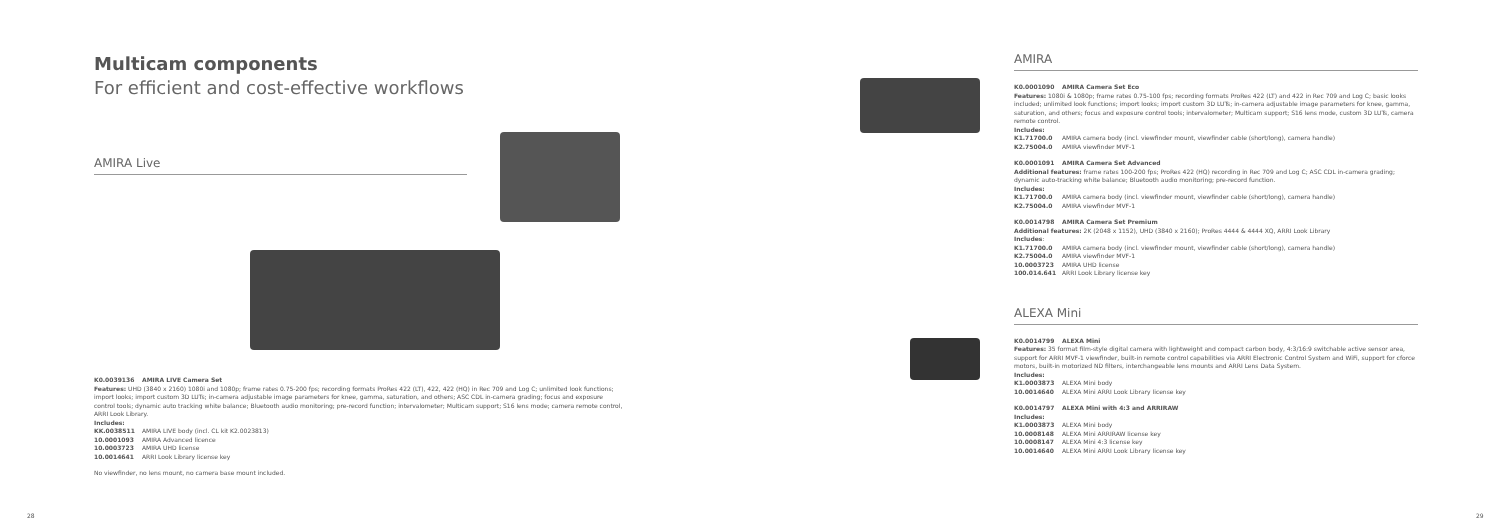Multicam components
For efficient and cost-effective workflows
AMIRA Live
| K0.0039136 | AMIRA LIVE Camera Set |
Features: UHD (3840 x 2160) 1080i and 1080p; frame rates 0.75-200 fps; recording formats ProRes 422 (LT), 422, 422 (HQ) in Rec 709 and Log C; unlimited look functions; import looks; import custom 3D LUTs; in-camera adjustable image parameters for knee, gamma, saturation, and others; ASC CDL in-camera grading; focus and exposure control tools; dynamic auto tracking white balance; Bluetooth audio monitoring; pre-record function; intervalometer; Multicam support; S16 lens mode; camera remote control, ARRI Look Library.
Includes:
| KK.0038511 | AMIRA LIVE body (incl. CL kit K2.0023813) |
| 10.0001093 | AMIRA Advanced licence |
| 10.0003723 | AMIRA UHD license |
| 10.0014641 | ARRI Look Library license key |
No viewfinder, no lens mount, no camera base mount included.
28
AMIRA
| K0.0001090 | AMIRA Camera Set Eco |
Features: 1080i & 1080p; frame rates 0.75-100 fps; recording formats ProRes 422 (LT) and 422 in Rec 709 and Log C; basic looks included; unlimited look functions; import looks; import custom 3D LUTs; in-camera adjustable image parameters for knee, gamma, saturation, and others; focus and exposure control tools; intervalometer; Multicam support; S16 lens mode, custom 3D LUTs, camera remote control.
Includes:
| K1.71700.0 | AMIRA camera body (incl. viewfinder mount, viewfinder cable (short/long), camera handle) |
| K2.75004.0 | AMIRA viewfinder MVF-1 |
| K0.0001091 | AMIRA Camera Set Advanced |
Additional features: frame rates 100-200 fps; ProRes 422 (HQ) recording in Rec 709 and Log C; ASC CDL in-camera grading; dynamic auto-tracking white balance; Bluetooth audio monitoring; pre-record function.
Includes:
| K1.71700.0 | AMIRA camera body (incl. viewfinder mount, viewfinder cable (short/long), camera handle) |
| K2.75004.0 | AMIRA viewfinder MVF-1 |
| K0.0014798 | AMIRA Camera Set Premium |
Additional features: 2K (2048 x 1152), UHD (3840 x 2160); ProRes 4444 & 4444 XQ, ARRI Look Library
Includes:
| K1.71700.0 | AMIRA camera body (incl. viewfinder mount, viewfinder cable (short/long), camera handle) |
| K2.75004.0 | AMIRA viewfinder MVF-1 |
| 10.0003723 | AMIRA UHD license |
| 100.014.641 | ARRI Look Library license key |
ALEXA Mini
| K0.0014799 | ALEXA Mini |
Features: 35 format film-style digital camera with lightweight and compact carbon body, 4:3/16:9 switchable active sensor area, support for ARRI MVF-1 viewfinder, built-in remote control capabilities via ARRI Electronic Control System and WiFi, support for cforce motors, built-in motorized ND filters, interchangeable lens mounts and ARRI Lens Data System.
Includes:
| K1.0003873 | ALEXA Mini body |
| 10.0014640 | ALEXA Mini ARRI Look Library license key |
| K0.0014797 | ALEXA Mini with 4:3 and ARRIRAW |
Includes:
| K1.0003873 | ALEXA Mini body |
| 10.0008148 | ALEXA Mini ARRIRAW license key |
| 10.0008147 | ALEXA Mini 4:3 license key |
| 10.0014640 | ALEXA Mini ARRI Look Library license key |
29